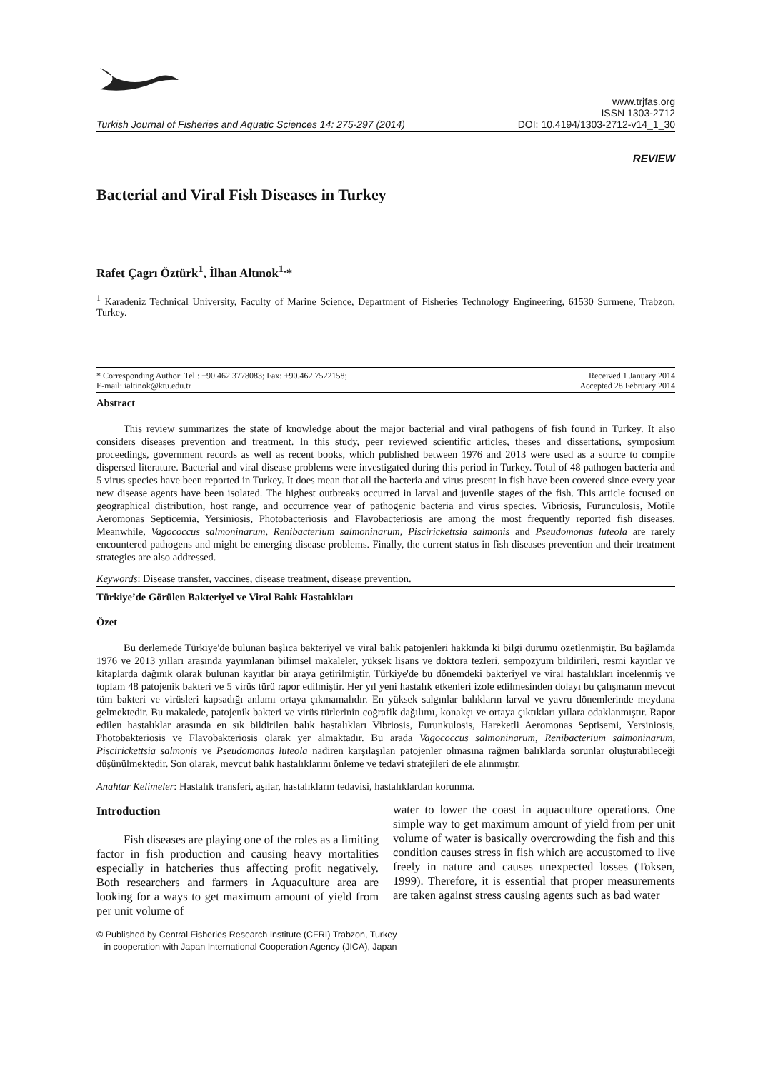Turkish Journal of Fisheries and Aquatic Sciences 14: 275-297 (2014)
www.trjfas.org
ISSN 1303-2712
DOI: 10.4194/1303-2712-v14_1_30
REVIEW
Bacterial and Viral Fish Diseases in Turkey
Rafet Çagrı Öztürk<sup>1</sup>, İlhan Altınok<sup>1,</sup>*
<sup>1</sup> Karadeniz Technical University, Faculty of Marine Science, Department of Fisheries Technology Engineering, 61530 Surmene, Trabzon, Turkey.
* Corresponding Author: Tel.: +90.462 3778083; Fax: +90.462 7522158;
E-mail: ialtinok@ktu.edu.tr
Received 1 January 2014
Accepted 28 February 2014
Abstract
This review summarizes the state of knowledge about the major bacterial and viral pathogens of fish found in Turkey. It also considers diseases prevention and treatment. In this study, peer reviewed scientific articles, theses and dissertations, symposium proceedings, government records as well as recent books, which published between 1976 and 2013 were used as a source to compile dispersed literature. Bacterial and viral disease problems were investigated during this period in Turkey. Total of 48 pathogen bacteria and 5 virus species have been reported in Turkey. It does mean that all the bacteria and virus present in fish have been covered since every year new disease agents have been isolated. The highest outbreaks occurred in larval and juvenile stages of the fish. This article focused on geographical distribution, host range, and occurrence year of pathogenic bacteria and virus species. Vibriosis, Furunculosis, Motile Aeromonas Septicemia, Yersiniosis, Photobacteriosis and Flavobacteriosis are among the most frequently reported fish diseases. Meanwhile, Vagococcus salmoninarum, Renibacterium salmoninarum, Piscirickettsia salmonis and Pseudomonas luteola are rarely encountered pathogens and might be emerging disease problems. Finally, the current status in fish diseases prevention and their treatment strategies are also addressed.
Keywords: Disease transfer, vaccines, disease treatment, disease prevention.
Türkiye’de Görülen Bakteriyel ve Viral Balık Hastalıkları
Özet
Bu derlemede Türkiye'de bulunan başlıca bakteriyel ve viral balık patojenleri hakkında ki bilgi durumu özetlenmiştir. Bu bağlamda 1976 ve 2013 yılları arasında yayımlanan bilimsel makaleler, yüksek lisans ve doktora tezleri, sempozyum bildirileri, resmi kayıtlar ve kitaplarda dağınık olarak bulunan kayıtlar bir araya getirilmiştir. Türkiye'de bu dönemdeki bakteriyel ve viral hastalıkları incelenmiş ve toplam 48 patojenik bakteri ve 5 virüs türü rapor edilmiştir. Her yıl yeni hastalık etkenleri izole edilmesinden dolayı bu çalışmanın mevcut tüm bakteri ve virüsleri kapsadığı anlamı ortaya çıkmamalıdır. En yüksek salgınlar balıkların larval ve yavru dönemlerinde meydana gelmektedir. Bu makalede, patojenik bakteri ve virüs türlerinin coğrafik dağılımı, konakçı ve ortaya çıktıkları yıllara odaklanmıştır. Rapor edilen hastalıklar arasında en sık bildirilen balık hastalıkları Vibriosis, Furunkulosis, Hareketli Aeromonas Septisemi, Yersiniosis, Photobakteriosis ve Flavobakteriosis olarak yer almaktadır. Bu arada Vagococcus salmoninarum, Renibacterium salmoninarum, Piscirickettsia salmonis ve Pseudomonas luteola nadiren karşılaşılan patojenler olmasına rağmen balıklarda sorunlar oluşturabileceği düşünülmektedir. Son olarak, mevcut balık hastalıklarını önleme ve tedavi stratejileri de ele alınmıştır.
Anahtar Kelimeler: Hastalık transferi, aşılar, hastalıkların tedavisi, hastalıklardan korunma.
Introduction
Fish diseases are playing one of the roles as a limiting factor in fish production and causing heavy mortalities especially in hatcheries thus affecting profit negatively. Both researchers and farmers in Aquaculture area are looking for a ways to get maximum amount of yield from per unit volume of
water to lower the coast in aquaculture operations. One simple way to get maximum amount of yield from per unit volume of water is basically overcrowding the fish and this condition causes stress in fish which are accustomed to live freely in nature and causes unexpected losses (Toksen, 1999). Therefore, it is essential that proper measurements are taken against stress causing agents such as bad water
© Published by Central Fisheries Research Institute (CFRI) Trabzon, Turkey
in cooperation with Japan International Cooperation Agency (JICA), Japan